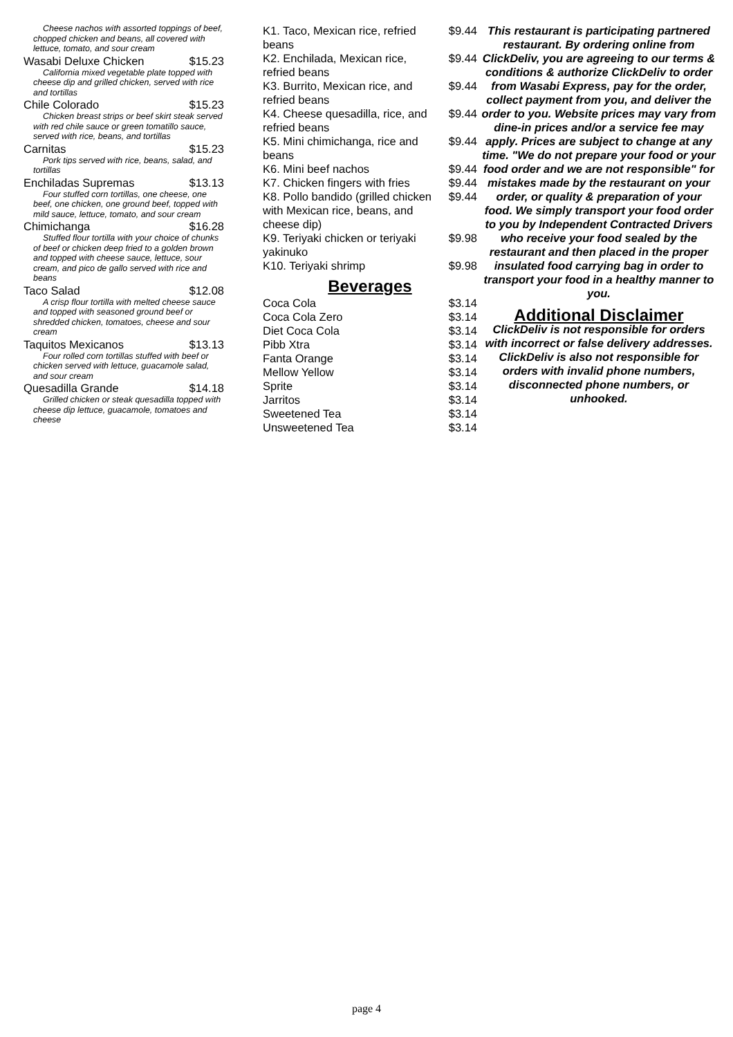Cheese nachos with assorted toppings of beef, chopped chicken and beans, all covered with lettuce, tomato, and sour cream
Wasabi Deluxe Chicken $15.23
California mixed vegetable plate topped with cheese dip and grilled chicken, served with rice and tortillas
Chile Colorado $15.23
Chicken breast strips or beef skirt steak served with red chile sauce or green tomatillo sauce, served with rice, beans, and tortillas
Carnitas $15.23
Pork tips served with rice, beans, salad, and tortillas
Enchiladas Supremas $13.13
Four stuffed corn tortillas, one cheese, one beef, one chicken, one ground beef, topped with mild sauce, lettuce, tomato, and sour cream
Chimichanga $16.28
Stuffed flour tortilla with your choice of chunks of beef or chicken deep fried to a golden brown and topped with cheese sauce, lettuce, sour cream, and pico de gallo served with rice and beans
Taco Salad $12.08
A crisp flour tortilla with melted cheese sauce and topped with seasoned ground beef or shredded chicken, tomatoes, cheese and sour cream
Taquitos Mexicanos $13.13
Four rolled corn tortillas stuffed with beef or chicken served with lettuce, guacamole salad, and sour cream
Quesadilla Grande $14.18
Grilled chicken or steak quesadilla topped with cheese dip lettuce, guacamole, tomatoes and cheese
| K1. Taco, Mexican rice, refried beans | $9.44 |
| K2. Enchilada, Mexican rice, refried beans | $9.44 |
| K3. Burrito, Mexican rice, and refried beans | $9.44 |
| K4. Cheese quesadilla, rice, and refried beans | $9.44 |
| K5. Mini chimichanga, rice and beans | $9.44 |
| K6. Mini beef nachos | $9.44 |
| K7. Chicken fingers with fries | $9.44 |
| K8. Pollo bandido (grilled chicken with Mexican rice, beans, and cheese dip) | $9.44 |
| K9. Teriyaki chicken or teriyaki yakinuko | $9.98 |
| K10. Teriyaki shrimp | $9.98 |
Beverages
| Coca Cola | $3.14 |
| Coca Cola Zero | $3.14 |
| Diet Coca Cola | $3.14 |
| Pibb Xtra | $3.14 |
| Fanta Orange | $3.14 |
| Mellow Yellow | $3.14 |
| Sprite | $3.14 |
| Jarritos | $3.14 |
| Sweetened Tea | $3.14 |
| Unsweetened Tea | $3.14 |
This restaurant is participating partnered restaurant. By ordering online from ClickDeliv, you are agreeing to our terms & conditions & authorize ClickDeliv to order from Wasabi Express, pay for the order, collect payment from you, and deliver the order to you. Website prices may vary from dine-in prices and/or a service fee may apply. Prices are subject to change at any time. "We do not prepare your food or your food order and we are not responsible" for mistakes made by the restaurant on your order, or quality & preparation of your food. We simply transport your food order to you by Independent Contracted Drivers who receive your food sealed by the restaurant and then placed in the proper insulated food carrying bag in order to transport your food in a healthy manner to you.
Additional Disclaimer
ClickDeliv is not responsible for orders with incorrect or false delivery addresses. ClickDeliv is also not responsible for orders with invalid phone numbers, disconnected phone numbers, or unhooked.
page 4